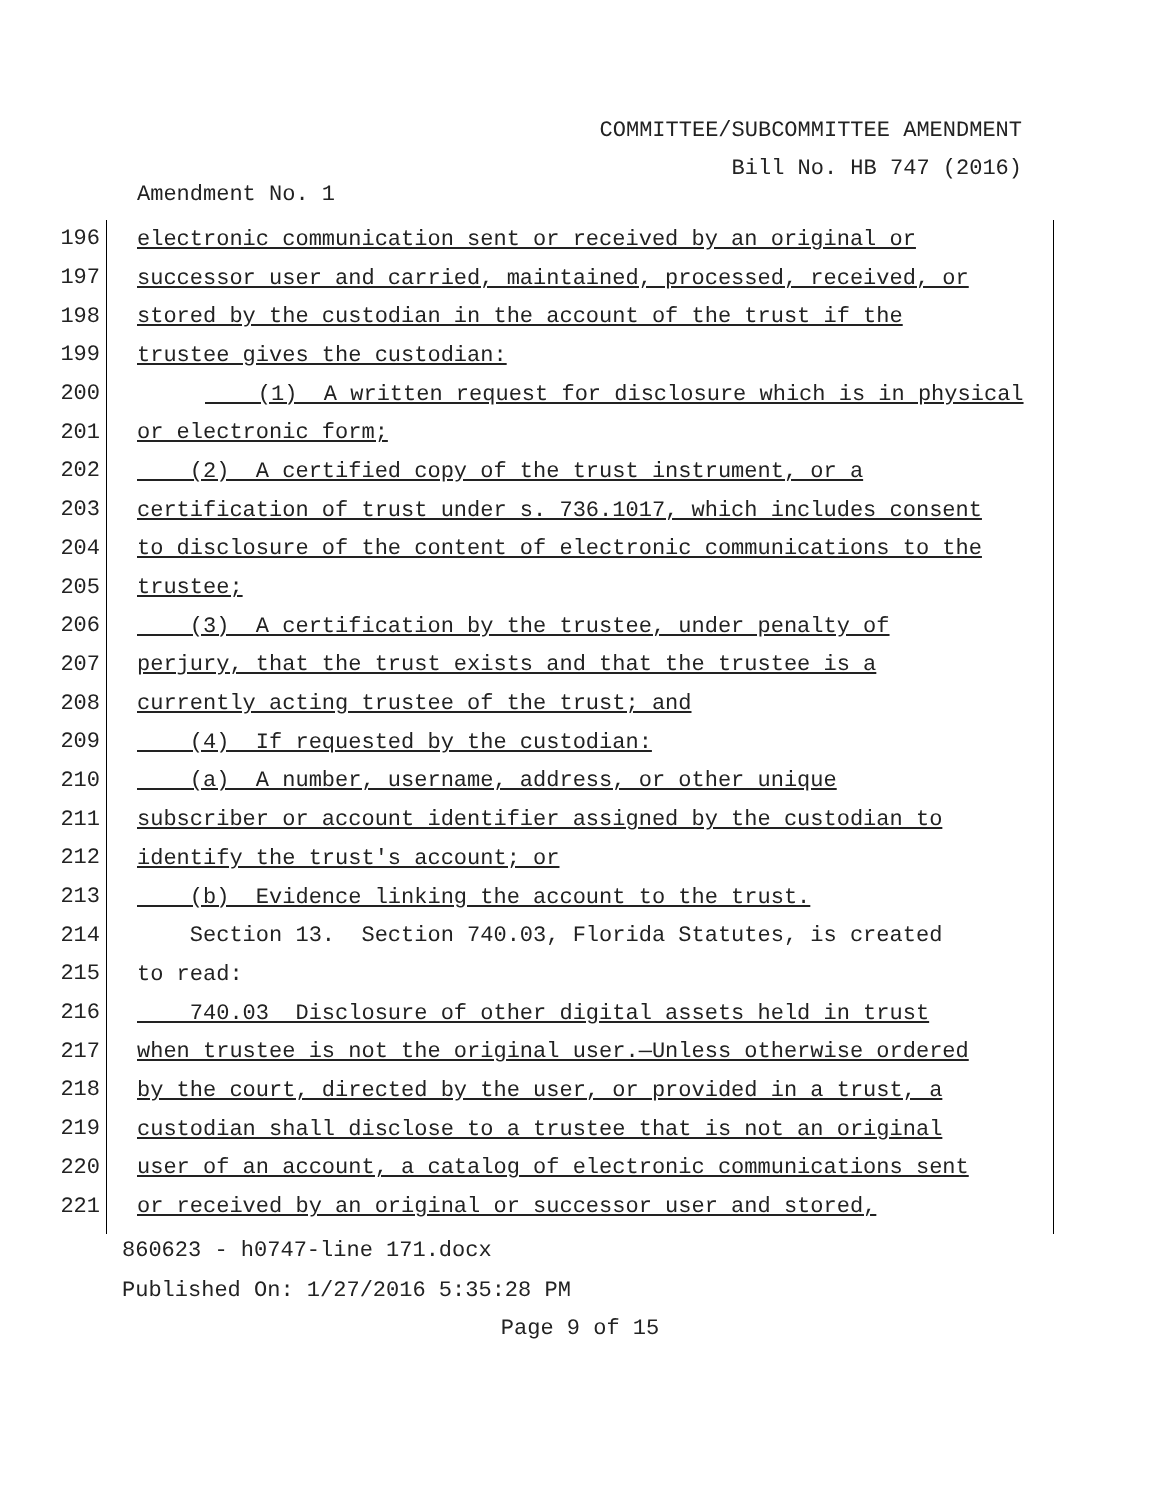COMMITTEE/SUBCOMMITTEE AMENDMENT
Bill No. HB 747 (2016)
Amendment No. 1
196
electronic communication sent or received by an original or
197
successor user and carried, maintained, processed, received, or
198
stored by the custodian in the account of the trust if the
199
trustee gives the custodian:
200
(1) A written request for disclosure which is in physical
201
or electronic form;
202
(2) A certified copy of the trust instrument, or a
203
certification of trust under s. 736.1017, which includes consent
204
to disclosure of the content of electronic communications to the
205
trustee;
206
(3) A certification by the trustee, under penalty of
207
perjury, that the trust exists and that the trustee is a
208
currently acting trustee of the trust; and
209
(4) If requested by the custodian:
210
(a) A number, username, address, or other unique
211
subscriber or account identifier assigned by the custodian to
212
identify the trust's account; or
213
(b) Evidence linking the account to the trust.
214
Section 13. Section 740.03, Florida Statutes, is created
215
to read:
216
740.03 Disclosure of other digital assets held in trust
217
when trustee is not the original user.—Unless otherwise ordered
218
by the court, directed by the user, or provided in a trust, a
219
custodian shall disclose to a trustee that is not an original
220
user of an account, a catalog of electronic communications sent
221
or received by an original or successor user and stored,
860623 - h0747-line 171.docx
Published On: 1/27/2016 5:35:28 PM
Page 9 of 15